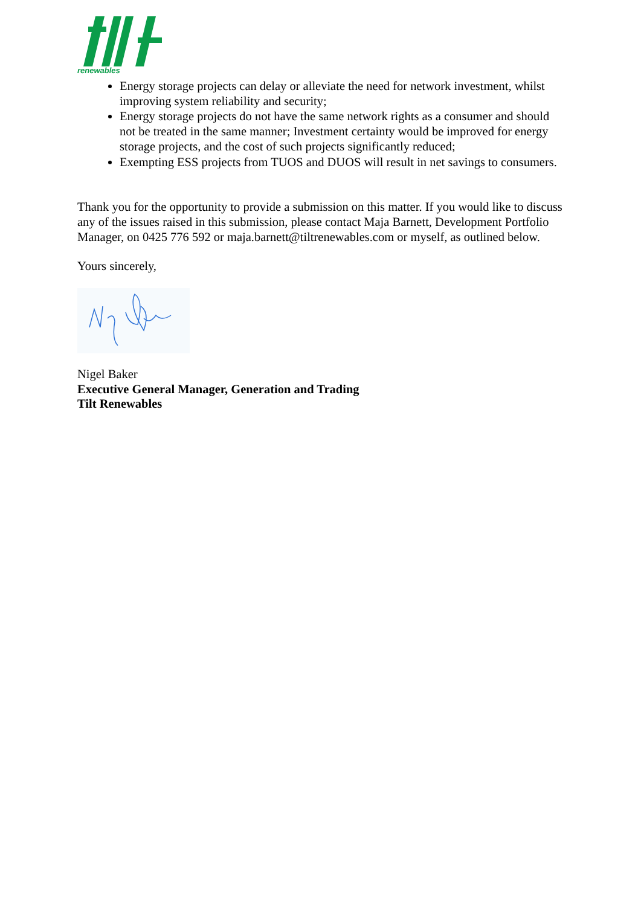renewables
Energy storage projects can delay or alleviate the need for network investment, whilst improving system reliability and security;
Energy storage projects do not have the same network rights as a consumer and should not be treated in the same manner; Investment certainty would be improved for energy storage projects, and the cost of such projects significantly reduced;
Exempting ESS projects from TUOS and DUOS will result in net savings to consumers.
Thank you for the opportunity to provide a submission on this matter. If you would like to discuss any of the issues raised in this submission, please contact Maja Barnett, Development Portfolio Manager, on 0425 776 592 or maja.barnett@tiltrenewables.com or myself, as outlined below.
Yours sincerely,
Nigel Baker
Executive General Manager, Generation and Trading
Tilt Renewables